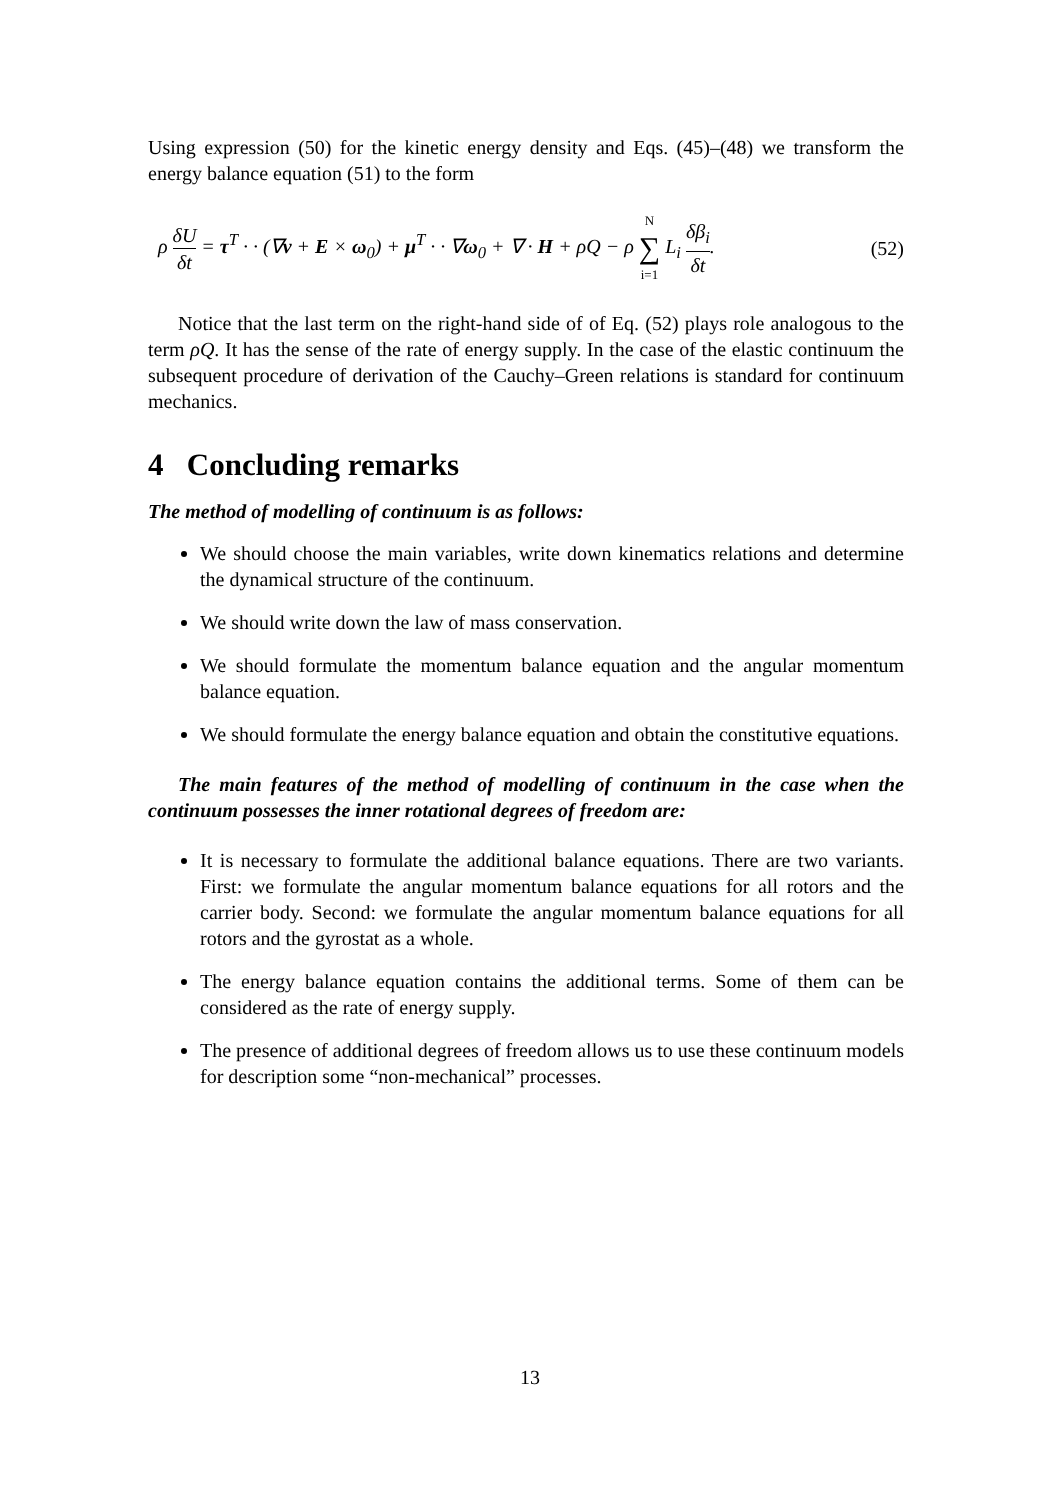Using expression (50) for the kinetic energy density and Eqs. (45)–(48) we transform the energy balance equation (51) to the form
ρ δU δt = τ<sup>T</sup> · · (∇v + E × ω<sub>0</sub>) + μ<sup>T</sup> · · ∇ω<sub>0</sub> + ∇ · H + ρQ − ρ N ∑ i=1 L<sub>i</sub> δβ<sub>i</sub> δt.
(52)
Notice that the last term on the right-hand side of of Eq. (52) plays role analogous to the term ρQ. It has the sense of the rate of energy supply. In the case of the elastic continuum the subsequent procedure of derivation of the Cauchy–Green relations is standard for continuum mechanics.
4 Concluding remarks
The method of modelling of continuum is as follows:
We should choose the main variables, write down kinematics relations and determine the dynamical structure of the continuum.
We should write down the law of mass conservation.
We should formulate the momentum balance equation and the angular momentum balance equation.
We should formulate the energy balance equation and obtain the constitutive equations.
The main features of the method of modelling of continuum in the case when the continuum possesses the inner rotational degrees of freedom are:
It is necessary to formulate the additional balance equations. There are two variants. First: we formulate the angular momentum balance equations for all rotors and the carrier body. Second: we formulate the angular momentum balance equations for all rotors and the gyrostat as a whole.
The energy balance equation contains the additional terms. Some of them can be considered as the rate of energy supply.
The presence of additional degrees of freedom allows us to use these continuum models for description some “non-mechanical” processes.
13